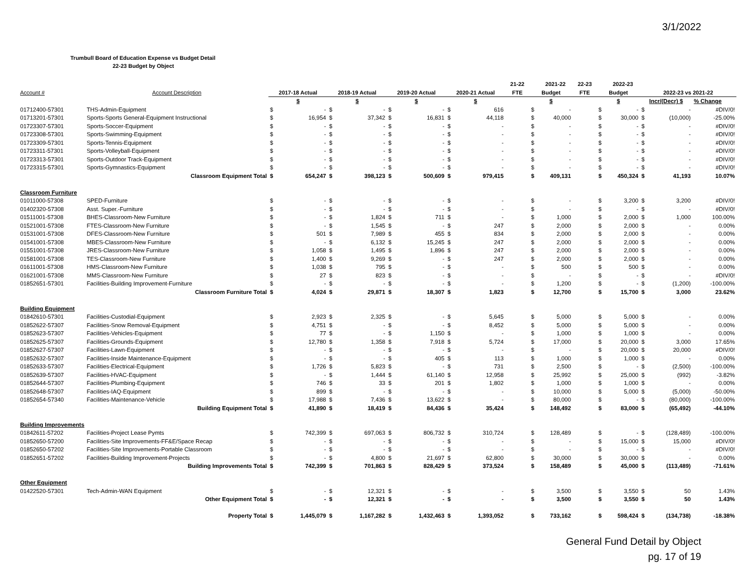3/1/2022
Trumbull Board of Education Expense vs Budget Detail
22-23 Budget by Object
| | | | | | | | | | | 21-22 | | 2021-22 | 22-23 | | 2022-23 | | | |
| --- | --- | --- | --- | --- | --- | --- | --- | --- | --- | --- | --- | --- | --- | --- | --- | --- | --- | --- |
| Account # | Account Description | 2017-18 Actual | | 2018-19 Actual | | 2019-20 Actual | | 2020-21 Actual | | FTE | Budget | | FTE | Budget | | 2022-23 vs 2021-22 | | |
| | | $ | | $ | | $ | | $ | | | $ | | | $ | | Incr/(Decr) $ | | % Change |
| 01712400-57301 | THS-Admin-Equipment | $ | - | $ | - | $ | - | $ | 616 | | $ | - | | $ | - | $ | - | #DIV/0! |
| 01713201-57301 | Sports-Sports General-Equipment Instructional | $ | 16,954 | $ | 37,342 | $ | 16,831 | $ | 44,118 | | $ | 40,000 | | $ | 30,000 | $ | (10,000) | -25.00% |
| 01723307-57301 | Sports-Soccer-Equipment | $ | - | $ | - | $ | - | $ | - | | $ | - | | $ | - | $ | - | #DIV/0! |
| 01723308-57301 | Sports-Swimming-Equipment | $ | - | $ | - | $ | - | $ | - | | $ | - | | $ | - | $ | - | #DIV/0! |
| 01723309-57301 | Sports-Tennis-Equipment | $ | - | $ | - | $ | - | $ | - | | $ | - | | $ | - | $ | - | #DIV/0! |
| 01723311-57301 | Sports-Volleyball-Equipment | $ | - | $ | - | $ | - | $ | - | | $ | - | | $ | - | $ | - | #DIV/0! |
| 01723313-57301 | Sports-Outdoor Track-Equipment | $ | - | $ | - | $ | - | $ | - | | $ | - | | $ | - | $ | - | #DIV/0! |
| 01723315-57301 | Sports-Gymnastics-Equipment | $ | - | $ | - | $ | - | $ | - | | $ | - | | $ | - | $ | - | #DIV/0! |
| | Classroom Equipment Total | $ | 654,247 | $ | 398,123 | $ | 500,609 | $ | 979,415 | | $ | 409,131 | | $ | 450,324 | $ | 41,193 | 10.07% |
| Classroom Furniture | | | | | | | | | | | | | | | | | | |
| 01011000-57308 | SPED-Furniture | $ | - | $ | - | $ | - | $ | - | | $ | - | | $ | 3,200 | $ | 3,200 | #DIV/0! |
| 01402320-57308 | Asst. Super.-Furniture | $ | - | $ | - | $ | - | $ | - | | $ | - | | $ | - | $ | - | #DIV/0! |
| 01511001-57308 | BHES-Classroom-New Furniture | $ | - | $ | 1,824 | $ | 711 | $ | - | | $ | 1,000 | | $ | 2,000 | $ | 1,000 | 100.00% |
| 01521001-57308 | FTES-Classroom-New Furniture | $ | - | $ | 1,545 | $ | - | $ | 247 | | $ | 2,000 | | $ | 2,000 | $ | - | 0.00% |
| 01531001-57308 | DFES-Classroom-New Furniture | $ | 501 | $ | 7,989 | $ | 455 | $ | 834 | | $ | 2,000 | | $ | 2,000 | $ | - | 0.00% |
| 01541001-57308 | MBES-Classroom-New Furniture | $ | - | $ | 6,132 | $ | 15,245 | $ | 247 | | $ | 2,000 | | $ | 2,000 | $ | - | 0.00% |
| 01551001-57308 | JRES-Classroom-New Furniture | $ | 1,058 | $ | 1,495 | $ | 1,896 | $ | 247 | | $ | 2,000 | | $ | 2,000 | $ | - | 0.00% |
| 01581001-57308 | TES-Classroom-New Furniture | $ | 1,400 | $ | 9,269 | $ | - | $ | 247 | | $ | 2,000 | | $ | 2,000 | $ | - | 0.00% |
| 01611001-57308 | HMS-Classroom-New Furniture | $ | 1,038 | $ | 795 | $ | - | $ | - | | $ | 500 | | $ | 500 | $ | - | 0.00% |
| 01621001-57308 | MMS-Classroom-New Furniture | $ | 27 | $ | 823 | $ | - | $ | - | | $ | - | | $ | - | $ | - | #DIV/0! |
| 01852651-57301 | Facilities-Building Improvement-Furniture | $ | - | $ | - | $ | - | $ | - | | $ | 1,200 | | $ | - | $ | (1,200) | -100.00% |
| | Classroom Furniture Total | $ | 4,024 | $ | 29,871 | $ | 18,307 | $ | 1,823 | | $ | 12,700 | | $ | 15,700 | $ | 3,000 | 23.62% |
| Building Equipment | | | | | | | | | | | | | | | | | | |
| 01842610-57301 | Facilities-Custodial-Equipment | $ | 2,923 | $ | 2,325 | $ | - | $ | 5,645 | | $ | 5,000 | | $ | 5,000 | $ | - | 0.00% |
| 01852622-57307 | Facilities-Snow Removal-Equipment | $ | 4,751 | $ | - | $ | - | $ | 8,452 | | $ | 5,000 | | $ | 5,000 | $ | - | 0.00% |
| 01852623-57307 | Facilities-Vehicles-Equipment | $ | 77 | $ | - | $ | 1,150 | $ | - | | $ | 1,000 | | $ | 1,000 | $ | - | 0.00% |
| 01852625-57307 | Facilities-Grounds-Equipment | $ | 12,780 | $ | 1,358 | $ | 7,918 | $ | 5,724 | | $ | 17,000 | | $ | 20,000 | $ | 3,000 | 17.65% |
| 01852627-57307 | Facilities-Lawn-Equipment | $ | - | $ | - | $ | - | $ | - | | $ | - | | $ | 20,000 | $ | 20,000 | #DIV/0! |
| 01852632-57307 | Facilities-Inside Maintenance-Equipment | $ | - | $ | - | $ | 405 | $ | 113 | | $ | 1,000 | | $ | 1,000 | $ | - | 0.00% |
| 01852633-57307 | Facilities-Electrical-Equipment | $ | 1,726 | $ | 5,823 | $ | - | $ | 731 | | $ | 2,500 | | $ | - | $ | (2,500) | -100.00% |
| 01852639-57307 | Facilities-HVAC-Equipment | $ | - | $ | 1,444 | $ | 61,140 | $ | 12,958 | | $ | 25,992 | | $ | 25,000 | $ | (992) | -3.82% |
| 01852644-57307 | Facilities-Plumbing-Equipment | $ | 746 | $ | 33 | $ | 201 | $ | 1,802 | | $ | 1,000 | | $ | 1,000 | $ | - | 0.00% |
| 01852648-57307 | Facilities-IAQ-Equipment | $ | 899 | $ | - | $ | - | $ | - | | $ | 10,000 | | $ | 5,000 | $ | (5,000) | -50.00% |
| 01852654-57340 | Facilities-Maintenance-Vehicle | $ | 17,988 | $ | 7,436 | $ | 13,622 | $ | - | | $ | 80,000 | | $ | - | $ | (80,000) | -100.00% |
| | Building Equipment Total | $ | 41,890 | $ | 18,419 | $ | 84,436 | $ | 35,424 | | $ | 148,492 | | $ | 83,000 | $ | (65,492) | -44.10% |
| Building Improvements | | | | | | | | | | | | | | | | | | |
| 01842611-57202 | Facilities-Project Lease Pymts | $ | 742,399 | $ | 697,063 | $ | 806,732 | $ | 310,724 | | $ | 128,489 | | $ | - | $ | (128,489) | -100.00% |
| 01852650-57200 | Facilities-Site Improvements-FF&E/Space Recap | $ | - | $ | - | $ | - | $ | - | | $ | - | | $ | 15,000 | $ | 15,000 | #DIV/0! |
| 01852650-57202 | Facilities-Site Improvements-Portable Classroom | $ | - | $ | - | $ | - | $ | - | | $ | - | | $ | - | $ | - | #DIV/0! |
| 01852651-57202 | Facilities-Building Improvement-Projects | $ | - | $ | 4,800 | $ | 21,697 | $ | 62,800 | | $ | 30,000 | | $ | 30,000 | $ | - | 0.00% |
| | Building Improvements Total | $ | 742,399 | $ | 701,863 | $ | 828,429 | $ | 373,524 | | $ | 158,489 | | $ | 45,000 | $ | (113,489) | -71.61% |
| Other Equipment | | | | | | | | | | | | | | | | | | |
| 01422520-57301 | Tech-Admin-WAN Equipment | $ | - | $ | 12,321 | $ | - | $ | - | | $ | 3,500 | | $ | 3,550 | $ | 50 | 1.43% |
| | Other Equipment Total | $ | - | $ | 12,321 | $ | - | $ | - | | $ | 3,500 | | $ | 3,550 | $ | 50 | 1.43% |
| | Property Total | $ | 1,445,079 | $ | 1,167,282 | $ | 1,432,463 | $ | 1,393,052 | | $ | 733,162 | | $ | 598,424 | $ | (134,738) | -18.38% |
General Fund Detail by Object
pg. 17 of 19